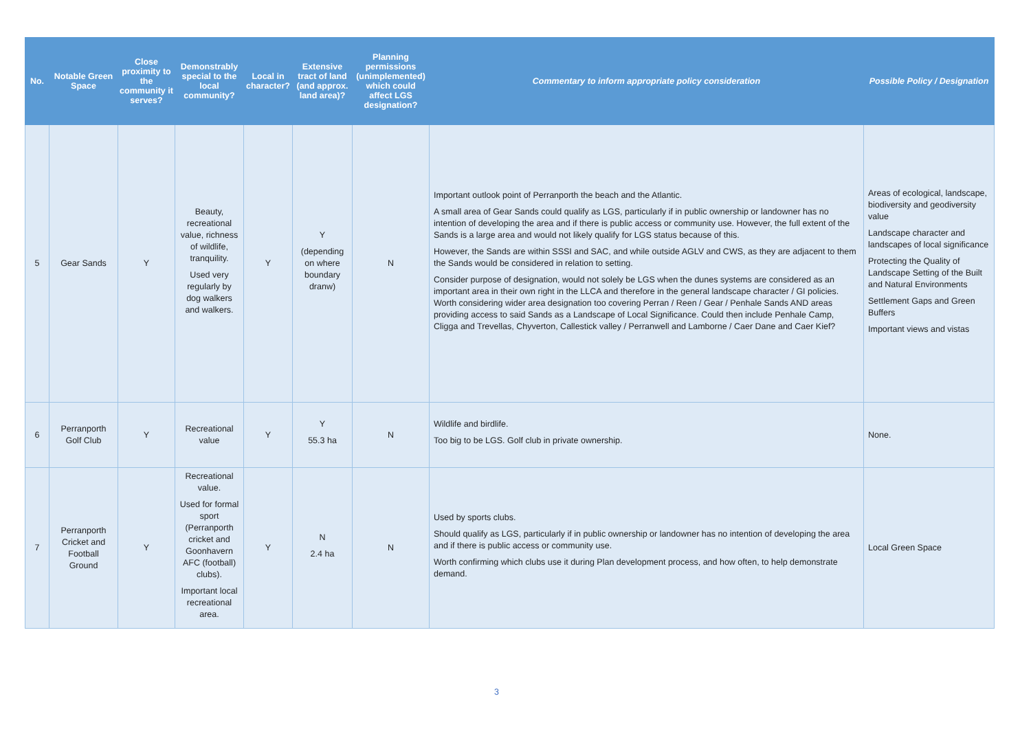| No. | Notable Green Space | Close proximity to the community it serves? | Demonstrably special to the local community? | Local in character? | Extensive tract of land (and approx. land area)? | Planning permissions (unimplemented) which could affect LGS designation? | Commentary to inform appropriate policy consideration | Possible Policy / Designation |
| --- | --- | --- | --- | --- | --- | --- | --- | --- |
| 5 | Gear Sands | Y | Beauty, recreational value, richness of wildlife, tranquility. Used very regularly by dog walkers and walkers. | Y | Y (depending on where boundary dranw) | N | Important outlook point of Perranporth the beach and the Atlantic. A small area of Gear Sands could qualify as LGS, particularly if in public ownership or landowner has no intention of developing the area and if there is public access or community use. However, the full extent of the Sands is a large area and would not likely qualify for LGS status because of this. However, the Sands are within SSSI and SAC, and while outside AGLV and CWS, as they are adjacent to them the Sands would be considered in relation to setting. Consider purpose of designation, would not solely be LGS when the dunes systems are considered as an important area in their own right in the LLCA and therefore in the general landscape character / GI policies. Worth considering wider area designation too covering Perran / Reen / Gear / Penhale Sands AND areas providing access to said Sands as a Landscape of Local Significance. Could then include Penhale Camp, Cligga and Trevellas, Chyverton, Callestick valley / Perranwell and Lamborne / Caer Dane and Caer Kief? | Areas of ecological, landscape, biodiversity and geodiversity value Landscape character and landscapes of local significance Protecting the Quality of Landscape Setting of the Built and Natural Environments Settlement Gaps and Green Buffers Important views and vistas |
| 6 | Perranporth Golf Club | Y | Recreational value | Y | Y 55.3 ha | N | Wildlife and birdlife. Too big to be LGS. Golf club in private ownership. | None. |
| 7 | Perranporth Cricket and Football Ground | Y | Recreational value. Used for formal sport (Perranporth cricket and Goonhavern AFC (football) clubs). Important local recreational area. | Y | N 2.4 ha | N | Used by sports clubs. Should qualify as LGS, particularly if in public ownership or landowner has no intention of developing the area and if there is public access or community use. Worth confirming which clubs use it during Plan development process, and how often, to help demonstrate demand. | Local Green Space |
3